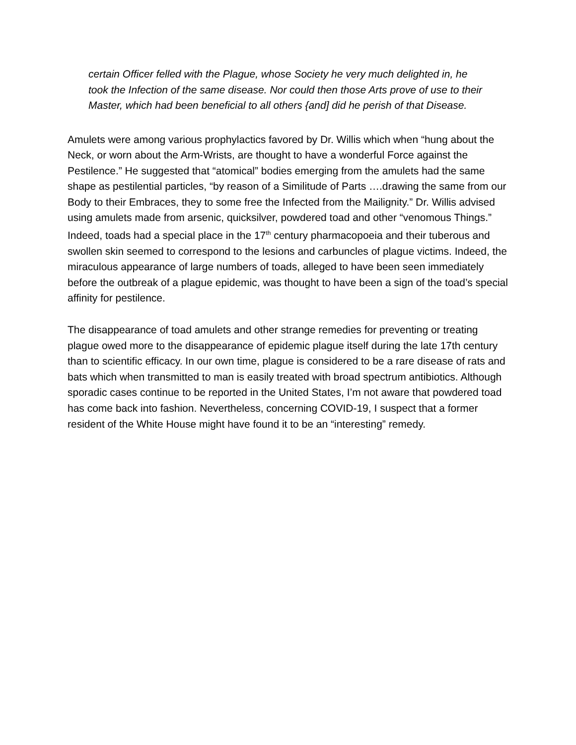certain Officer felled with the Plague, whose Society he very much delighted in, he took the Infection of the same disease. Nor could then those Arts prove of use to their Master, which had been beneficial to all others {and] did he perish of that Disease.
Amulets were among various prophylactics favored by Dr. Willis which when “hung about the Neck, or worn about the Arm-Wrists, are thought to have a wonderful Force against the Pestilence.” He suggested that “atomical” bodies emerging from the amulets had the same shape as pestilential particles, “by reason of a Similitude of Parts ….drawing the same from our Body to their Embraces, they to some free the Infected from the Mailignity.” Dr. Willis advised using amulets made from arsenic, quicksilver, powdered toad and other “venomous Things.” Indeed, toads had a special place in the 17<sup>th</sup> century pharmacopoeia and their tuberous and swollen skin seemed to correspond to the lesions and carbuncles of plague victims. Indeed, the miraculous appearance of large numbers of toads, alleged to have been seen immediately before the outbreak of a plague epidemic, was thought to have been a sign of the toad’s special affinity for pestilence.
The disappearance of toad amulets and other strange remedies for preventing or treating plague owed more to the disappearance of epidemic plague itself during the late 17th century than to scientific efficacy. In our own time, plague is considered to be a rare disease of rats and bats which when transmitted to man is easily treated with broad spectrum antibiotics. Although sporadic cases continue to be reported in the United States, I’m not aware that powdered toad has come back into fashion. Nevertheless, concerning COVID-19, I suspect that a former resident of the White House might have found it to be an “interesting” remedy.